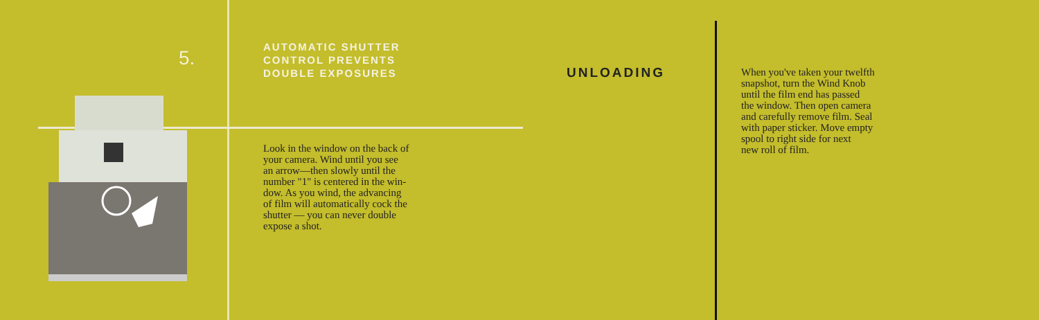5.
AUTOMATIC SHUTTER
CONTROL PREVENTS
DOUBLE EXPOSURES
Look in the window on the back of
your camera. Wind until you see
an arrow—then slowly until the
number "1" is centered in the win-
dow. As you wind, the advancing
of film will automatically cock the
shutter — you can never double
expose a shot.
UNLOADING
When you've taken your twelfth
snapshot, turn the Wind Knob
until the film end has passed
the window. Then open camera
and carefully remove film. Seal
with paper sticker. Move empty
spool to right side for next
new roll of film.